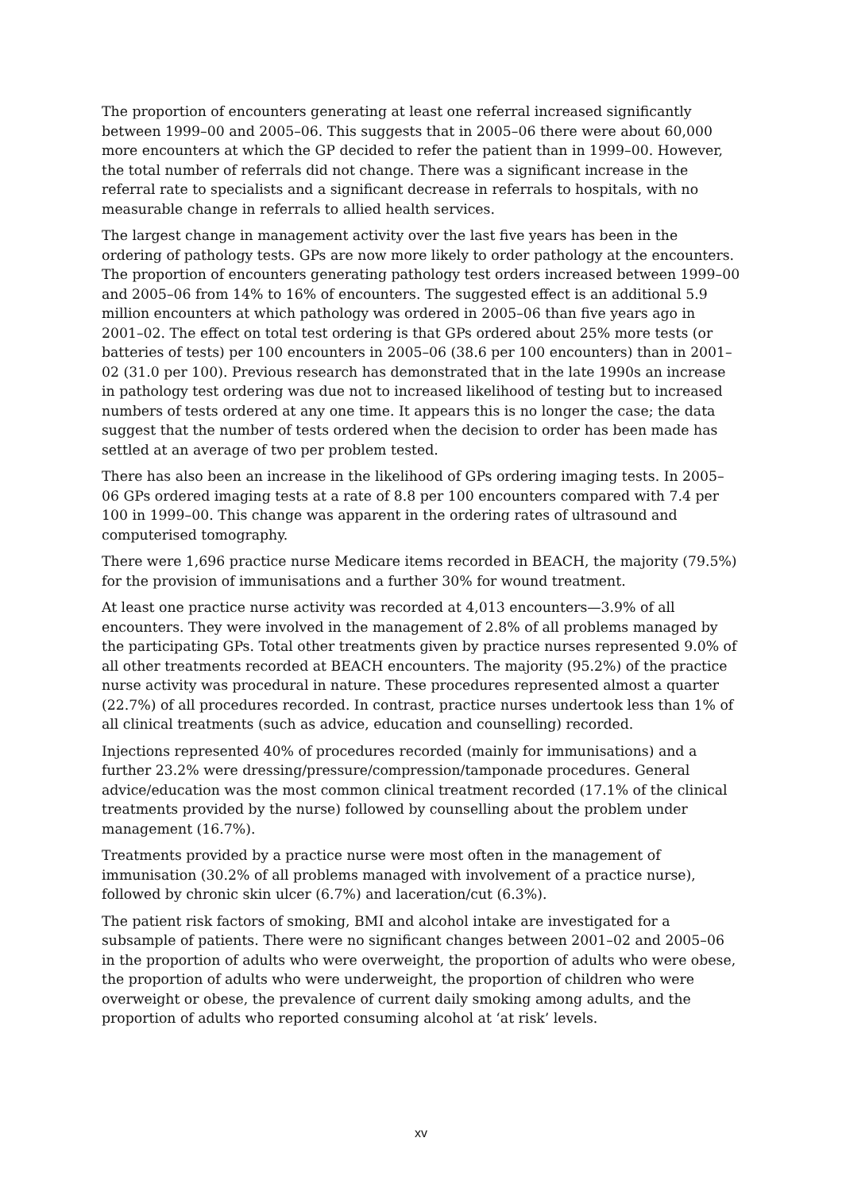The proportion of encounters generating at least one referral increased significantly between 1999–00 and 2005–06. This suggests that in 2005–06 there were about 60,000 more encounters at which the GP decided to refer the patient than in 1999–00. However, the total number of referrals did not change. There was a significant increase in the referral rate to specialists and a significant decrease in referrals to hospitals, with no measurable change in referrals to allied health services.
The largest change in management activity over the last five years has been in the ordering of pathology tests. GPs are now more likely to order pathology at the encounters. The proportion of encounters generating pathology test orders increased between 1999–00 and 2005–06 from 14% to 16% of encounters. The suggested effect is an additional 5.9 million encounters at which pathology was ordered in 2005–06 than five years ago in 2001–02. The effect on total test ordering is that GPs ordered about 25% more tests (or batteries of tests) per 100 encounters in 2005–06 (38.6 per 100 encounters) than in 2001–02 (31.0 per 100). Previous research has demonstrated that in the late 1990s an increase in pathology test ordering was due not to increased likelihood of testing but to increased numbers of tests ordered at any one time. It appears this is no longer the case; the data suggest that the number of tests ordered when the decision to order has been made has settled at an average of two per problem tested.
There has also been an increase in the likelihood of GPs ordering imaging tests. In 2005–06 GPs ordered imaging tests at a rate of 8.8 per 100 encounters compared with 7.4 per 100 in 1999–00. This change was apparent in the ordering rates of ultrasound and computerised tomography.
There were 1,696 practice nurse Medicare items recorded in BEACH, the majority (79.5%) for the provision of immunisations and a further 30% for wound treatment.
At least one practice nurse activity was recorded at 4,013 encounters—3.9% of all encounters. They were involved in the management of 2.8% of all problems managed by the participating GPs. Total other treatments given by practice nurses represented 9.0% of all other treatments recorded at BEACH encounters. The majority (95.2%) of the practice nurse activity was procedural in nature. These procedures represented almost a quarter (22.7%) of all procedures recorded. In contrast, practice nurses undertook less than 1% of all clinical treatments (such as advice, education and counselling) recorded.
Injections represented 40% of procedures recorded (mainly for immunisations) and a further 23.2% were dressing/pressure/compression/tamponade procedures. General advice/education was the most common clinical treatment recorded (17.1% of the clinical treatments provided by the nurse) followed by counselling about the problem under management (16.7%).
Treatments provided by a practice nurse were most often in the management of immunisation (30.2% of all problems managed with involvement of a practice nurse), followed by chronic skin ulcer (6.7%) and laceration/cut (6.3%).
The patient risk factors of smoking, BMI and alcohol intake are investigated for a subsample of patients. There were no significant changes between 2001–02 and 2005–06 in the proportion of adults who were overweight, the proportion of adults who were obese, the proportion of adults who were underweight, the proportion of children who were overweight or obese, the prevalence of current daily smoking among adults, and the proportion of adults who reported consuming alcohol at ‘at risk’ levels.
xv